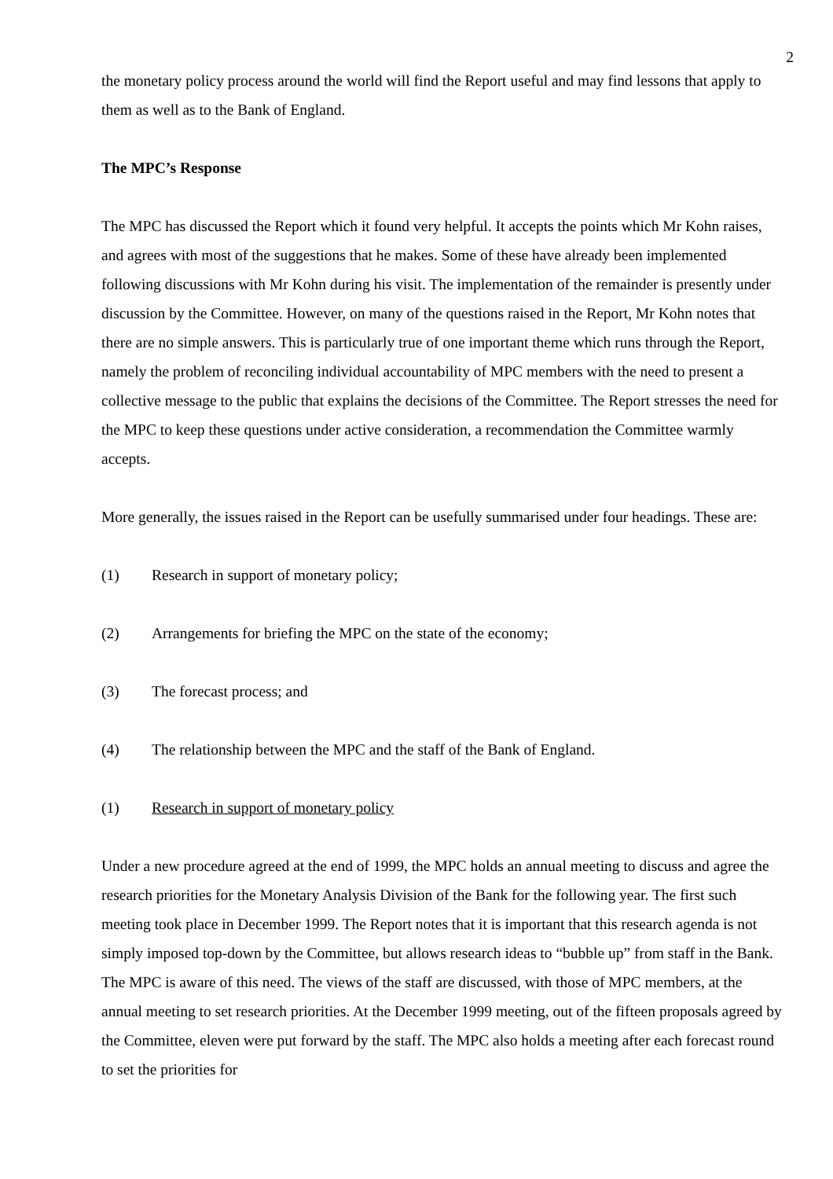2
the monetary policy process around the world will find the Report useful and may find lessons that apply to them as well as to the Bank of England.
The MPC’s Response
The MPC has discussed the Report which it found very helpful. It accepts the points which Mr Kohn raises, and agrees with most of the suggestions that he makes. Some of these have already been implemented following discussions with Mr Kohn during his visit. The implementation of the remainder is presently under discussion by the Committee. However, on many of the questions raised in the Report, Mr Kohn notes that there are no simple answers. This is particularly true of one important theme which runs through the Report, namely the problem of reconciling individual accountability of MPC members with the need to present a collective message to the public that explains the decisions of the Committee. The Report stresses the need for the MPC to keep these questions under active consideration, a recommendation the Committee warmly accepts.
More generally, the issues raised in the Report can be usefully summarised under four headings. These are:
(1) Research in support of monetary policy;
(2) Arrangements for briefing the MPC on the state of the economy;
(3) The forecast process; and
(4) The relationship between the MPC and the staff of the Bank of England.
(1) Research in support of monetary policy
Under a new procedure agreed at the end of 1999, the MPC holds an annual meeting to discuss and agree the research priorities for the Monetary Analysis Division of the Bank for the following year. The first such meeting took place in December 1999. The Report notes that it is important that this research agenda is not simply imposed top-down by the Committee, but allows research ideas to “bubble up” from staff in the Bank. The MPC is aware of this need. The views of the staff are discussed, with those of MPC members, at the annual meeting to set research priorities. At the December 1999 meeting, out of the fifteen proposals agreed by the Committee, eleven were put forward by the staff. The MPC also holds a meeting after each forecast round to set the priorities for